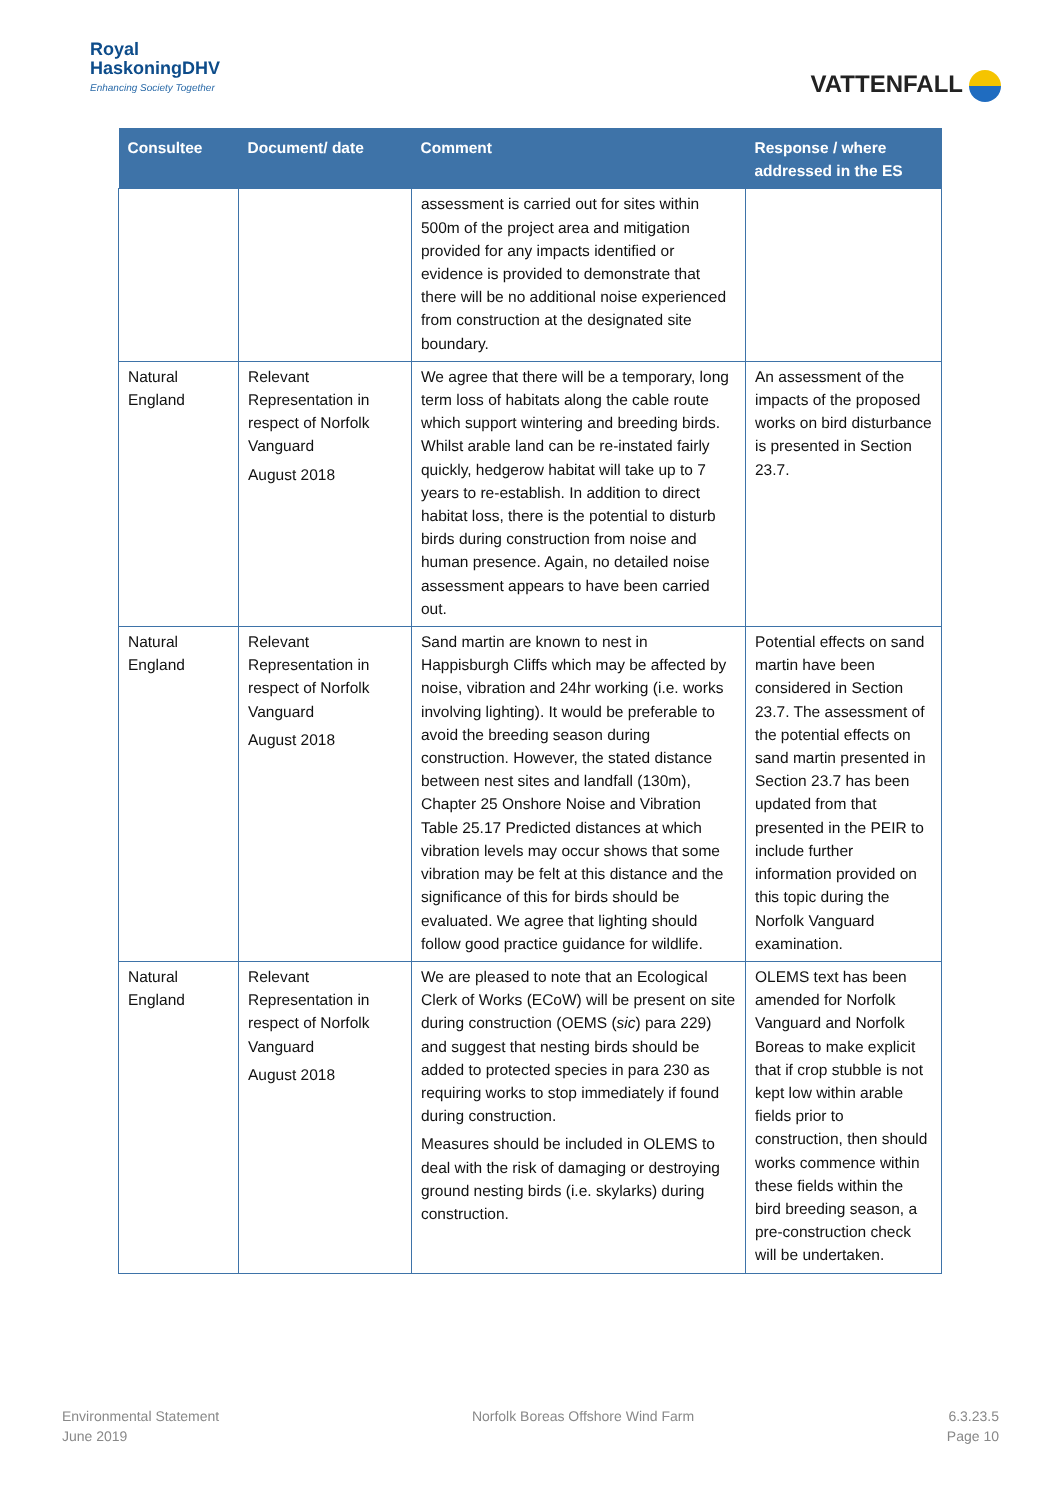Royal
HaskoningDHV
Enhancing Society Together
VATTENFALL
| Consultee | Document/ date | Comment | Response / where addressed in the ES |
| --- | --- | --- | --- |
| | | assessment is carried out for sites within 500m of the project area and mitigation provided for any impacts identified or evidence is provided to demonstrate that there will be no additional noise experienced from construction at the designated site boundary. | |
| Natural England | Relevant Representation in respect of Norfolk Vanguard August 2018 | We agree that there will be a temporary, long term loss of habitats along the cable route which support wintering and breeding birds. Whilst arable land can be re-instated fairly quickly, hedgerow habitat will take up to 7 years to re-establish. In addition to direct habitat loss, there is the potential to disturb birds during construction from noise and human presence. Again, no detailed noise assessment appears to have been carried out. | An assessment of the impacts of the proposed works on bird disturbance is presented in Section 23.7. |
| Natural England | Relevant Representation in respect of Norfolk Vanguard August 2018 | Sand martin are known to nest in Happisburgh Cliffs which may be affected by noise, vibration and 24hr working (i.e. works involving lighting). It would be preferable to avoid the breeding season during construction. However, the stated distance between nest sites and landfall (130m), Chapter 25 Onshore Noise and Vibration Table 25.17 Predicted distances at which vibration levels may occur shows that some vibration may be felt at this distance and the significance of this for birds should be evaluated. We agree that lighting should follow good practice guidance for wildlife. | Potential effects on sand martin have been considered in Section 23.7. The assessment of the potential effects on sand martin presented in Section 23.7 has been updated from that presented in the PEIR to include further information provided on this topic during the Norfolk Vanguard examination. |
| Natural England | Relevant Representation in respect of Norfolk Vanguard August 2018 | We are pleased to note that an Ecological Clerk of Works (ECoW) will be present on site during construction (OEMS ( sic ) para 229) and suggest that nesting birds should be added to protected species in para 230 as requiring works to stop immediately if found during construction. Measures should be included in OLEMS to deal with the risk of damaging or destroying ground nesting birds (i.e. skylarks) during construction. | OLEMS text has been amended for Norfolk Vanguard and Norfolk Boreas to make explicit that if crop stubble is not kept low within arable fields prior to construction, then should works commence within these fields within the bird breeding season, a pre-construction check will be undertaken. |
Environmental Statement
June 2019
Norfolk Boreas Offshore Wind Farm
6.3.23.5
Page 10